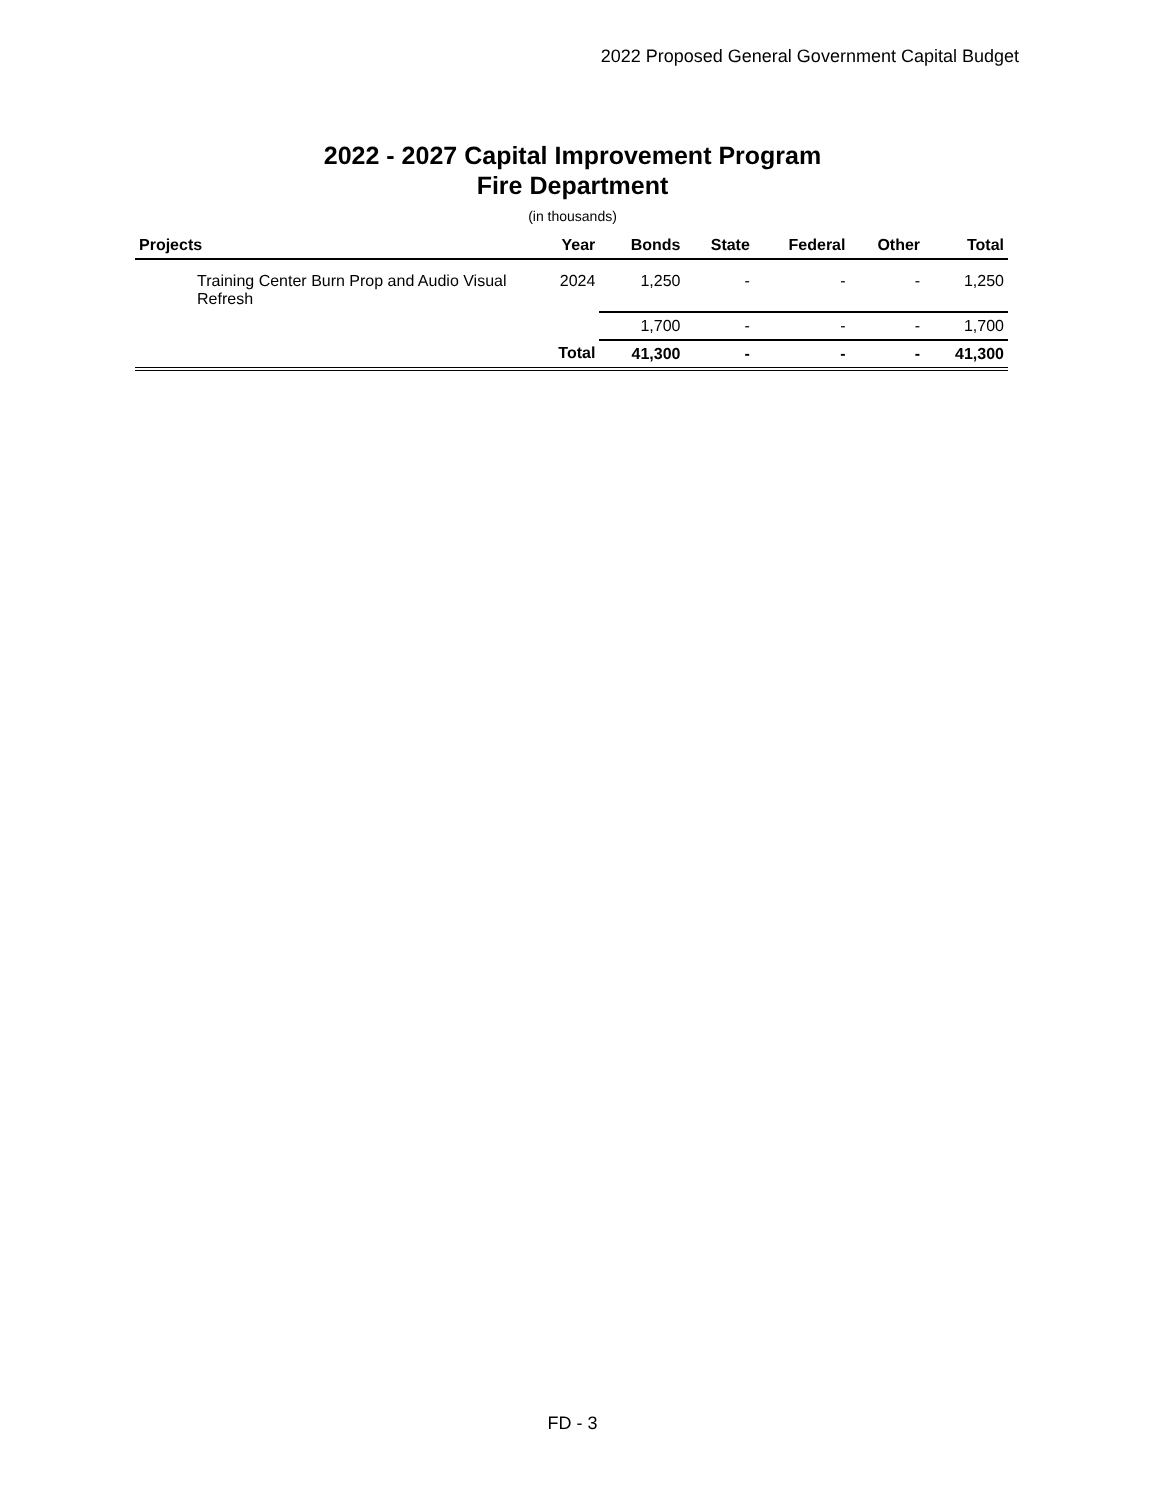2022 Proposed General Government Capital Budget
2022 - 2027 Capital Improvement Program
Fire Department
(in thousands)
| Projects | Year | Bonds | State | Federal | Other | Total |
| --- | --- | --- | --- | --- | --- | --- |
| Training Center Burn Prop and Audio Visual Refresh | 2024 | 1,250 | - | - | - | 1,250 |
| | | 1,700 | - | - | - | 1,700 |
| | Total | 41,300 | - | - | - | 41,300 |
FD - 3